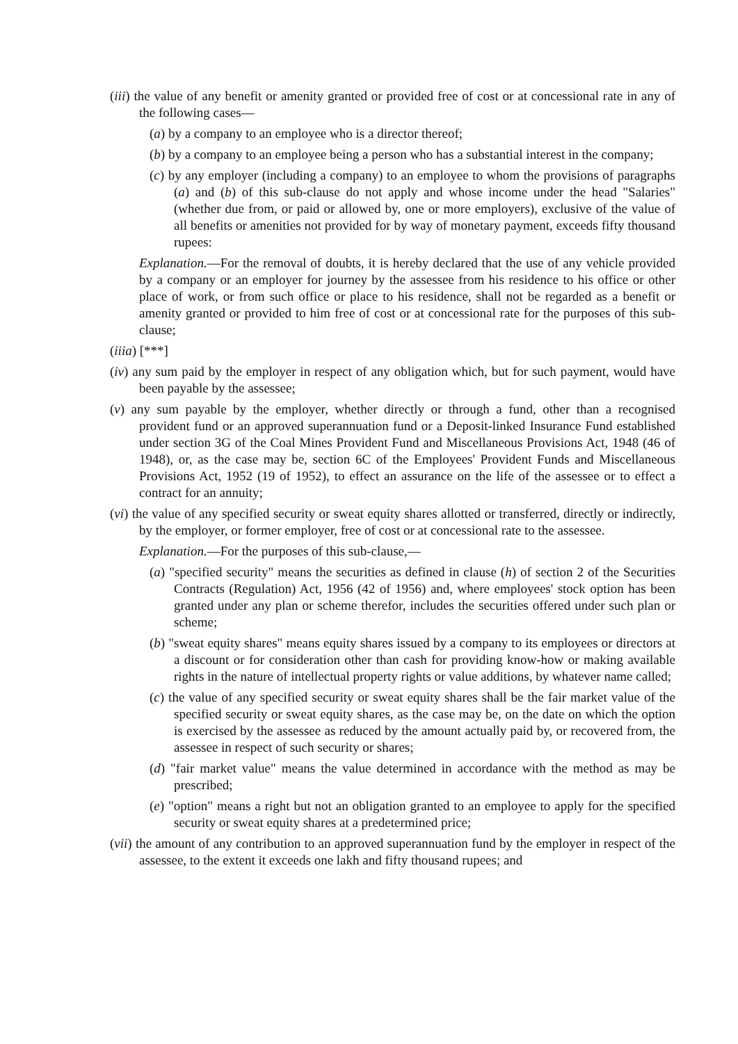(iii) the value of any benefit or amenity granted or provided free of cost or at concessional rate in any of the following cases—
(a) by a company to an employee who is a director thereof;
(b) by a company to an employee being a person who has a substantial interest in the company;
(c) by any employer (including a company) to an employee to whom the provisions of paragraphs (a) and (b) of this sub-clause do not apply and whose income under the head "Salaries" (whether due from, or paid or allowed by, one or more employers), exclusive of the value of all benefits or amenities not provided for by way of monetary payment, exceeds fifty thousand rupees:
Explanation.—For the removal of doubts, it is hereby declared that the use of any vehicle provided by a company or an employer for journey by the assessee from his residence to his office or other place of work, or from such office or place to his residence, shall not be regarded as a benefit or amenity granted or provided to him free of cost or at concessional rate for the purposes of this sub-clause;
(iiia) [***]
(iv) any sum paid by the employer in respect of any obligation which, but for such payment, would have been payable by the assessee;
(v) any sum payable by the employer, whether directly or through a fund, other than a recognised provident fund or an approved superannuation fund or a Deposit-linked Insurance Fund established under section 3G of the Coal Mines Provident Fund and Miscellaneous Provisions Act, 1948 (46 of 1948), or, as the case may be, section 6C of the Employees' Provident Funds and Miscellaneous Provisions Act, 1952 (19 of 1952), to effect an assurance on the life of the assessee or to effect a contract for an annuity;
(vi) the value of any specified security or sweat equity shares allotted or transferred, directly or indirectly, by the employer, or former employer, free of cost or at concessional rate to the assessee.
Explanation.—For the purposes of this sub-clause,—
(a) "specified security" means the securities as defined in clause (h) of section 2 of the Securities Contracts (Regulation) Act, 1956 (42 of 1956) and, where employees' stock option has been granted under any plan or scheme therefor, includes the securities offered under such plan or scheme;
(b) "sweat equity shares" means equity shares issued by a company to its employees or directors at a discount or for consideration other than cash for providing know-how or making available rights in the nature of intellectual property rights or value additions, by whatever name called;
(c) the value of any specified security or sweat equity shares shall be the fair market value of the specified security or sweat equity shares, as the case may be, on the date on which the option is exercised by the assessee as reduced by the amount actually paid by, or recovered from, the assessee in respect of such security or shares;
(d) "fair market value" means the value determined in accordance with the method as may be prescribed;
(e) "option" means a right but not an obligation granted to an employee to apply for the specified security or sweat equity shares at a predetermined price;
(vii) the amount of any contribution to an approved superannuation fund by the employer in respect of the assessee, to the extent it exceeds one lakh and fifty thousand rupees; and